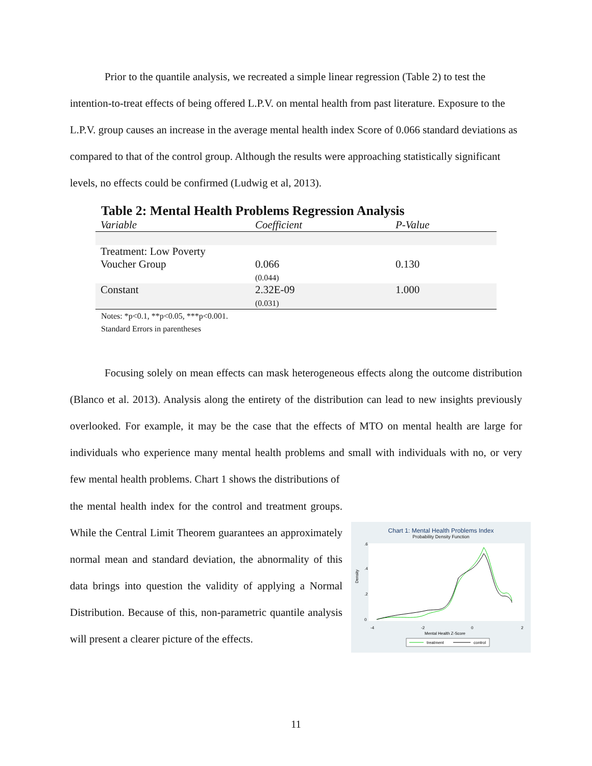Prior to the quantile analysis, we recreated a simple linear regression (Table 2) to test the intention-to-treat effects of being offered L.P.V. on mental health from past literature. Exposure to the L.P.V. group causes an increase in the average mental health index Score of 0.066 standard deviations as compared to that of the control group. Although the results were approaching statistically significant levels, no effects could be confirmed (Ludwig et al, 2013).
Table 2: Mental Health Problems Regression Analysis
| Variable | Coefficient | P-Value |
| --- | --- | --- |
| Treatment: Low Poverty Voucher Group | 0.066 (0.044) | 0.130 |
| Constant | 2.32E-09 (0.031) | 1.000 |
Notes: *p<0.1, **p<0.05, ***p<0.001.
Standard Errors in parentheses
Focusing solely on mean effects can mask heterogeneous effects along the outcome distribution (Blanco et al. 2013). Analysis along the entirety of the distribution can lead to new insights previously overlooked. For example, it may be the case that the effects of MTO on mental health are large for individuals who experience many mental health problems and small with individuals with no, or very few mental health problems. Chart 1 shows the distributions of
the mental health index for the control and treatment groups. While the Central Limit Theorem guarantees an approximately normal mean and standard deviation, the abnormality of this data brings into question the validity of applying a Normal Distribution. Because of this, non-parametric quantile analysis will present a clearer picture of the effects.
Chart 1: Mental Health Problems Index
Probability Density Function
Density
0
.2
.4
.6
-4
-2
0
2
Mental Health Z-Score
treatment
control
11